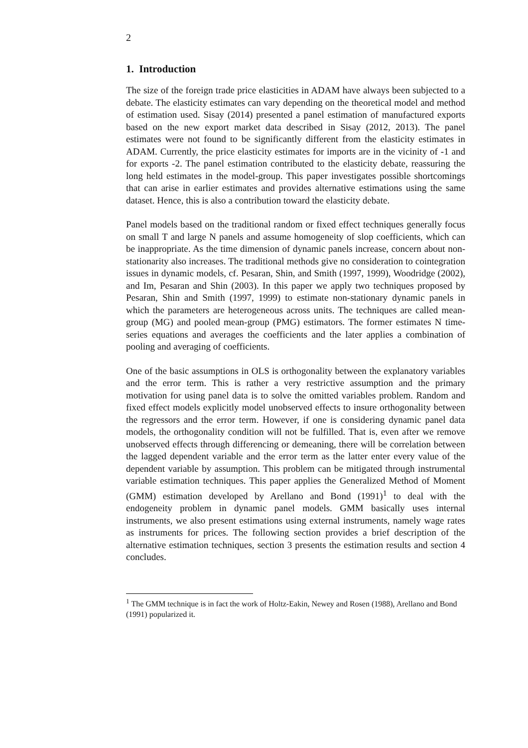2
1. Introduction
The size of the foreign trade price elasticities in ADAM have always been subjected to a debate. The elasticity estimates can vary depending on the theoretical model and method of estimation used. Sisay (2014) presented a panel estimation of manufactured exports based on the new export market data described in Sisay (2012, 2013). The panel estimates were not found to be significantly different from the elasticity estimates in ADAM. Currently, the price elasticity estimates for imports are in the vicinity of -1 and for exports -2. The panel estimation contributed to the elasticity debate, reassuring the long held estimates in the model-group. This paper investigates possible shortcomings that can arise in earlier estimates and provides alternative estimations using the same dataset. Hence, this is also a contribution toward the elasticity debate.
Panel models based on the traditional random or fixed effect techniques generally focus on small T and large N panels and assume homogeneity of slop coefficients, which can be inappropriate. As the time dimension of dynamic panels increase, concern about non-stationarity also increases. The traditional methods give no consideration to cointegration issues in dynamic models, cf. Pesaran, Shin, and Smith (1997, 1999), Woodridge (2002), and Im, Pesaran and Shin (2003). In this paper we apply two techniques proposed by Pesaran, Shin and Smith (1997, 1999) to estimate non-stationary dynamic panels in which the parameters are heterogeneous across units. The techniques are called mean-group (MG) and pooled mean-group (PMG) estimators. The former estimates N time-series equations and averages the coefficients and the later applies a combination of pooling and averaging of coefficients.
One of the basic assumptions in OLS is orthogonality between the explanatory variables and the error term. This is rather a very restrictive assumption and the primary motivation for using panel data is to solve the omitted variables problem. Random and fixed effect models explicitly model unobserved effects to insure orthogonality between the regressors and the error term. However, if one is considering dynamic panel data models, the orthogonality condition will not be fulfilled. That is, even after we remove unobserved effects through differencing or demeaning, there will be correlation between the lagged dependent variable and the error term as the latter enter every value of the dependent variable by assumption. This problem can be mitigated through instrumental variable estimation techniques. This paper applies the Generalized Method of Moment (GMM) estimation developed by Arellano and Bond (1991)<sup>1</sup> to deal with the endogeneity problem in dynamic panel models. GMM basically uses internal instruments, we also present estimations using external instruments, namely wage rates as instruments for prices. The following section provides a brief description of the alternative estimation techniques, section 3 presents the estimation results and section 4 concludes.
<sup>1</sup> The GMM technique is in fact the work of Holtz-Eakin, Newey and Rosen (1988), Arellano and Bond (1991) popularized it.